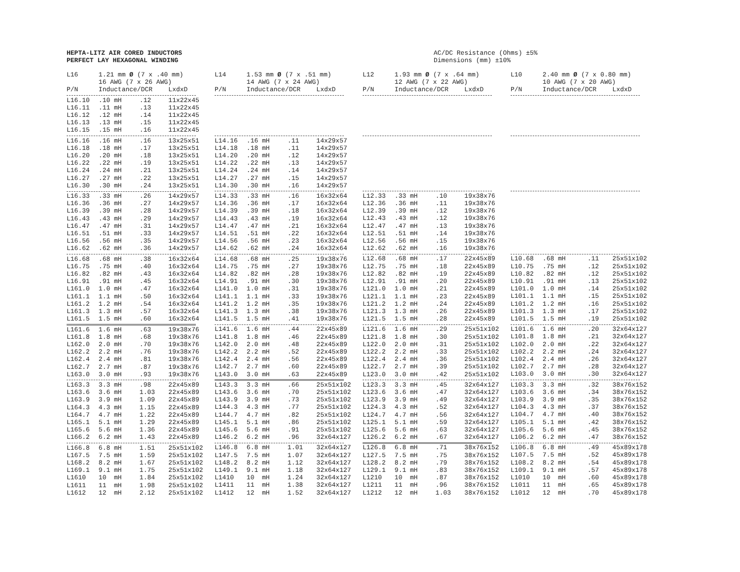HEPTA-LITZ AIR CORED INDUCTORS
PERFECT LAY HEXAGONAL WINDING
AC/DC Resistance (Ohms) ±5%
Dimensions (mm) ±10%
| L16 | 1.21 mm Ø (7 x .40 mm) | | |
| --- | --- | --- | --- |
| | 16 AWG (7 x 26 AWG) | | |
| P/N | Inductance/DCR | | LxdxD |
| L16.10 | .10 mH | .12 | 11x22x45 |
| L16.11 | .11 mH | .13 | 11x22x45 |
| L16.12 | .12 mH | .14 | 11x22x45 |
| L16.13 | .13 mH | .15 | 11x22x45 |
| L16.15 | .15 mH | .16 | 11x22x45 |
| L16.16 | .16 mH | .16 | 13x25x51 |
| L16.18 | .18 mH | .17 | 13x25x51 |
| L16.20 | .20 mH | .18 | 13x25x51 |
| L16.22 | .22 mH | .19 | 13x25x51 |
| L16.24 | .24 mH | .21 | 13x25x51 |
| L16.27 | .27 mH | .22 | 13x25x51 |
| L16.30 | .30 mH | .24 | 13x25x51 |
| L16.33 | .33 mH | .26 | 14x29x57 |
| L16.36 | .36 mH | .27 | 14x29x57 |
| L16.39 | .39 mH | .28 | 14x29x57 |
| L16.43 | .43 mH | .29 | 14x29x57 |
| L16.47 | .47 mH | .31 | 14x29x57 |
| L16.51 | .51 mH | .33 | 14x29x57 |
| L16.56 | .56 mH | .35 | 14x29x57 |
| L16.62 | .62 mH | .36 | 14x29x57 |
| L16.68 | .68 mH | .38 | 16x32x64 |
| L16.75 | .75 mH | .40 | 16x32x64 |
| L16.82 | .82 mH | .43 | 16x32x64 |
| L16.91 | .91 mH | .45 | 16x32x64 |
| L161.0 | 1.0 mH | .47 | 16x32x64 |
| L161.1 | 1.1 mH | .50 | 16x32x64 |
| L161.2 | 1.2 mH | .54 | 16x32x64 |
| L161.3 | 1.3 mH | .57 | 16x32x64 |
| L161.5 | 1.5 mH | .60 | 16x32x64 |
| L161.6 | 1.6 mH | .63 | 19x38x76 |
| L161.8 | 1.8 mH | .68 | 19x38x76 |
| L162.0 | 2.0 mH | .70 | 19x38x76 |
| L162.2 | 2.2 mH | .76 | 19x38x76 |
| L162.4 | 2.4 mH | .81 | 19x38x76 |
| L162.7 | 2.7 mH | .87 | 19x38x76 |
| L163.0 | 3.0 mH | .93 | 19x38x76 |
| L163.3 | 3.3 mH | .98 | 22x45x89 |
| L163.6 | 3.6 mH | 1.03 | 22x45x89 |
| L163.9 | 3.9 mH | 1.09 | 22x45x89 |
| L164.3 | 4.3 mH | 1.15 | 22x45x89 |
| L164.7 | 4.7 mH | 1.22 | 22x45x89 |
| L165.1 | 5.1 mH | 1.29 | 22x45x89 |
| L165.6 | 5.6 mH | 1.36 | 22x45x89 |
| L166.2 | 6.2 mH | 1.43 | 22x45x89 |
| L166.8 | 6.8 mH | 1.51 | 25x51x102 |
| L167.5 | 7.5 mH | 1.59 | 25x51x102 |
| L168.2 | 8.2 mH | 1.67 | 25x51x102 |
| L169.1 | 9.1 mH | 1.75 | 25x51x102 |
| L1610 | 10 mH | 1.84 | 25x51x102 |
| L1611 | 11 mH | 1.98 | 25x51x102 |
| L1612 | 12 mH | 2.12 | 25x51x102 |
| L14 | 1.53 mm Ø (7 x .51 mm) | | |
| --- | --- | --- | --- |
| | 14 AWG (7 x 24 AWG) | | |
| P/N | Inductance/DCR | | LxdxD |
| L14.16 | .16 mH | .11 | 14x29x57 |
| L14.18 | .18 mH | .11 | 14x29x57 |
| L14.20 | .20 mH | .12 | 14x29x57 |
| L14.22 | .22 mH | .13 | 14x29x57 |
| L14.24 | .24 mH | .14 | 14x29x57 |
| L14.27 | .27 mH | .15 | 14x29x57 |
| L14.30 | .30 mH | .16 | 14x29x57 |
| L14.33 | .33 mH | .16 | 16x32x64 |
| L14.36 | .36 mH | .17 | 16x32x64 |
| L14.39 | .39 mH | .18 | 16x32x64 |
| L14.43 | .43 mH | .19 | 16x32x64 |
| L14.47 | .47 mH | .21 | 16x32x64 |
| L14.51 | .51 mH | .22 | 16x32x64 |
| L14.56 | .56 mH | .23 | 16x32x64 |
| L14.62 | .62 mH | .24 | 16x32x64 |
| L14.68 | .68 mH | .25 | 19x38x76 |
| L14.75 | .75 mH | .27 | 19x38x76 |
| L14.82 | .82 mH | .28 | 19x38x76 |
| L14.91 | .91 mH | .30 | 19x38x76 |
| L141.0 | 1.0 mH | .31 | 19x38x76 |
| L141.1 | 1.1 mH | .33 | 19x38x76 |
| L141.2 | 1.2 mH | .35 | 19x38x76 |
| L141.3 | 1.3 mH | .38 | 19x38x76 |
| L141.5 | 1.5 mH | .41 | 19x38x76 |
| L141.6 | 1.6 mH | .44 | 22x45x89 |
| L141.8 | 1.8 mH | .46 | 22x45x89 |
| L142.0 | 2.0 mH | .48 | 22x45x89 |
| L142.2 | 2.2 mH | .52 | 22x45x89 |
| L142.4 | 2.4 mH | .56 | 22x45x89 |
| L142.7 | 2.7 mH | .60 | 22x45x89 |
| L143.0 | 3.0 mH | .63 | 22x45x89 |
| L143.3 | 3.3 mH | .66 | 25x51x102 |
| L143.6 | 3.6 mH | .70 | 25x51x102 |
| L143.9 | 3.9 mH | .73 | 25x51x102 |
| L144.3 | 4.3 mH | .77 | 25x51x102 |
| L144.7 | 4.7 mH | .82 | 25x51x102 |
| L145.1 | 5.1 mH | .86 | 25x51x102 |
| L145.6 | 5.6 mH | .91 | 25x51x102 |
| L146.2 | 6.2 mH | .96 | 32x64x127 |
| L146.8 | 6.8 mH | 1.01 | 32x64x127 |
| L147.5 | 7.5 mH | 1.07 | 32x64x127 |
| L148.2 | 8.2 mH | 1.12 | 32x64x127 |
| L149.1 | 9.1 mH | 1.18 | 32x64x127 |
| L1410 | 10 mH | 1.24 | 32x64x127 |
| L1411 | 11 mH | 1.38 | 32x64x127 |
| L1412 | 12 mH | 1.52 | 32x64x127 |
| L12 | 1.93 mm Ø (7 x .64 mm) | | |
| --- | --- | --- | --- |
| | 12 AWG (7 x 22 AWG) | | |
| P/N | Inductance/DCR | | LxdxD |
| L12.33 | .33 mH | .10 | 19x38x76 |
| L12.36 | .36 mH | .11 | 19x38x76 |
| L12.39 | .39 mH | .12 | 19x38x76 |
| L12.43 | .43 mH | .12 | 19x38x76 |
| L12.47 | .47 mH | .13 | 19x38x76 |
| L12.51 | .51 mH | .14 | 19x38x76 |
| L12.56 | .56 mH | .15 | 19x38x76 |
| L12.62 | .62 mH | .16 | 19x38x76 |
| L12.68 | .68 mH | .17 | 22x45x89 |
| L12.75 | .75 mH | .18 | 22x45x89 |
| L12.82 | .82 mH | .19 | 22x45x89 |
| L12.91 | .91 mH | .20 | 22x45x89 |
| L121.0 | 1.0 mH | .21 | 22x45x89 |
| L121.1 | 1.1 mH | .23 | 22x45x89 |
| L121.2 | 1.2 mH | .24 | 22x45x89 |
| L121.3 | 1.3 mH | .26 | 22x45x89 |
| L121.5 | 1.5 mH | .28 | 22x45x89 |
| L121.6 | 1.6 mH | .29 | 25x51x102 |
| L121.8 | 1.8 mH | .30 | 25x51x102 |
| L122.0 | 2.0 mH | .31 | 25x51x102 |
| L122.2 | 2.2 mH | .33 | 25x51x102 |
| L122.4 | 2.4 mH | .36 | 25x51x102 |
| L122.7 | 2.7 mH | .39 | 25x51x102 |
| L123.0 | 3.0 mH | .42 | 25x51x102 |
| L123.3 | 3.3 mH | .45 | 32x64x127 |
| L123.6 | 3.6 mH | .47 | 32x64x127 |
| L123.9 | 3.9 mH | .49 | 32x64x127 |
| L124.3 | 4.3 mH | .52 | 32x64x127 |
| L124.7 | 4.7 mH | .56 | 32x64x127 |
| L125.1 | 5.1 mH | .59 | 32x64x127 |
| L125.6 | 5.6 mH | .63 | 32x64x127 |
| L126.2 | 6.2 mH | .67 | 32x64x127 |
| L126.8 | 6.8 mH | .71 | 38x76x152 |
| L127.5 | 7.5 mH | .75 | 38x76x152 |
| L128.2 | 8.2 mH | .79 | 38x76x152 |
| L129.1 | 9.1 mH | .83 | 38x76x152 |
| L1210 | 10 mH | .87 | 38x76x152 |
| L1211 | 11 mH | .96 | 38x76x152 |
| L1212 | 12 mH | 1.03 | 38x76x152 |
| L10 | 2.40 mm Ø (7 x 0.80 mm) | | |
| --- | --- | --- | --- |
| | 10 AWG (7 x 20 AWG) | | |
| P/N | Inductance/DCR | | LxdxD |
| L10.68 | .68 mH | .11 | 25x51x102 |
| L10.75 | .75 mH | .12 | 25x51x102 |
| L10.82 | .82 mH | .12 | 25x51x102 |
| L10.91 | .91 mH | .13 | 25x51x102 |
| L101.0 | 1.0 mH | .14 | 25x51x102 |
| L101.1 | 1.1 mH | .15 | 25x51x102 |
| L101.2 | 1.2 mH | .16 | 25x51x102 |
| L101.3 | 1.3 mH | .17 | 25x51x102 |
| L101.5 | 1.5 mH | .19 | 25x51x102 |
| L101.6 | 1.6 mH | .20 | 32x64x127 |
| L101.8 | 1.8 mH | .21 | 32x64x127 |
| L102.0 | 2.0 mH | .22 | 32x64x127 |
| L102.2 | 2.2 mH | .24 | 32x64x127 |
| L102.4 | 2.4 mH | .26 | 32x64x127 |
| L102.7 | 2.7 mH | .28 | 32x64x127 |
| L103.0 | 3.0 mH | .30 | 32x64x127 |
| L103.3 | 3.3 mH | .32 | 38x76x152 |
| L103.6 | 3.6 mH | .34 | 38x76x152 |
| L103.9 | 3.9 mH | .35 | 38x76x152 |
| L104.3 | 4.3 mH | .37 | 38x76x152 |
| L104.7 | 4.7 mH | .40 | 38x76x152 |
| L105.1 | 5.1 mH | .42 | 38x76x152 |
| L105.6 | 5.6 mH | .45 | 38x76x152 |
| L106.2 | 6.2 mH | .47 | 38x76x152 |
| L106.8 | 6.8 mH | .49 | 45x89x178 |
| L107.5 | 7.5 mH | .52 | 45x89x178 |
| L108.2 | 8.2 mH | .54 | 45x89x178 |
| L109.1 | 9.1 mH | .57 | 45x89x178 |
| L1010 | 10 mH | .60 | 45x89x178 |
| L1011 | 11 mH | .65 | 45x89x178 |
| L1012 | 12 mH | .70 | 45x89x178 |